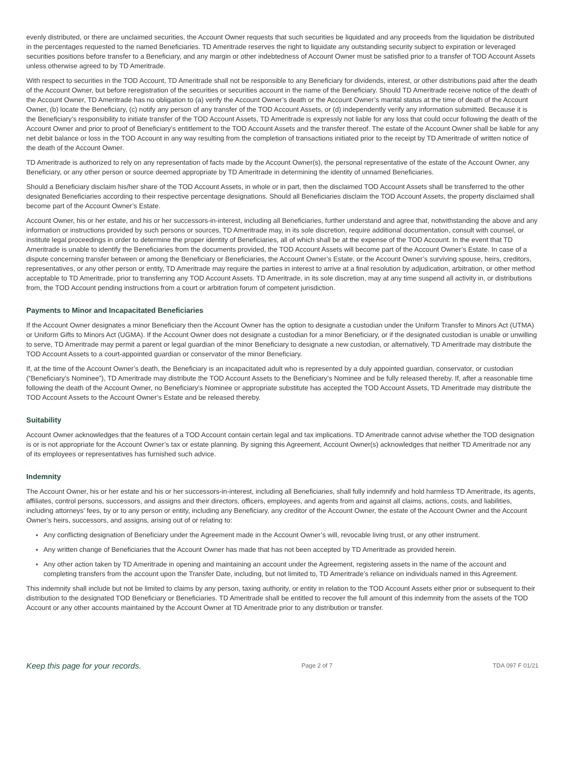evenly distributed, or there are unclaimed securities, the Account Owner requests that such securities be liquidated and any proceeds from the liquidation be distributed in the percentages requested to the named Beneficiaries. TD Ameritrade reserves the right to liquidate any outstanding security subject to expiration or leveraged securities positions before transfer to a Beneficiary, and any margin or other indebtedness of Account Owner must be satisfied prior to a transfer of TOD Account Assets unless otherwise agreed to by TD Ameritrade.
With respect to securities in the TOD Account, TD Ameritrade shall not be responsible to any Beneficiary for dividends, interest, or other distributions paid after the death of the Account Owner, but before reregistration of the securities or securities account in the name of the Beneficiary. Should TD Ameritrade receive notice of the death of the Account Owner, TD Ameritrade has no obligation to (a) verify the Account Owner’s death or the Account Owner’s marital status at the time of death of the Account Owner, (b) locate the Beneficiary, (c) notify any person of any transfer of the TOD Account Assets, or (d) independently verify any information submitted. Because it is the Beneficiary’s responsibility to initiate transfer of the TOD Account Assets, TD Ameritrade is expressly not liable for any loss that could occur following the death of the Account Owner and prior to proof of Beneficiary’s entitlement to the TOD Account Assets and the transfer thereof. The estate of the Account Owner shall be liable for any net debit balance or loss in the TOD Account in any way resulting from the completion of transactions initiated prior to the receipt by TD Ameritrade of written notice of the death of the Account Owner.
TD Ameritrade is authorized to rely on any representation of facts made by the Account Owner(s), the personal representative of the estate of the Account Owner, any Beneficiary, or any other person or source deemed appropriate by TD Ameritrade in determining the identity of unnamed Beneficiaries.
Should a Beneficiary disclaim his/her share of the TOD Account Assets, in whole or in part, then the disclaimed TOD Account Assets shall be transferred to the other designated Beneficiaries according to their respective percentage designations. Should all Beneficiaries disclaim the TOD Account Assets, the property disclaimed shall become part of the Account Owner’s Estate.
Account Owner, his or her estate, and his or her successors-in-interest, including all Beneficiaries, further understand and agree that, notwithstanding the above and any information or instructions provided by such persons or sources, TD Ameritrade may, in its sole discretion, require additional documentation, consult with counsel, or institute legal proceedings in order to determine the proper identity of Beneficiaries, all of which shall be at the expense of the TOD Account. In the event that TD Ameritrade is unable to identify the Beneficiaries from the documents provided, the TOD Account Assets will become part of the Account Owner’s Estate. In case of a dispute concerning transfer between or among the Beneficiary or Beneficiaries, the Account Owner’s Estate, or the Account Owner’s surviving spouse, heirs, creditors, representatives, or any other person or entity, TD Ameritrade may require the parties in interest to arrive at a final resolution by adjudication, arbitration, or other method acceptable to TD Ameritrade, prior to transferring any TOD Account Assets. TD Ameritrade, in its sole discretion, may at any time suspend all activity in, or distributions from, the TOD Account pending instructions from a court or arbitration forum of competent jurisdiction.
Payments to Minor and Incapacitated Beneficiaries
If the Account Owner designates a minor Beneficiary then the Account Owner has the option to designate a custodian under the Uniform Transfer to Minors Act (UTMA) or Uniform Gifts to Minors Act (UGMA). If the Account Owner does not designate a custodian for a minor Beneficiary, or if the designated custodian is unable or unwilling to serve, TD Ameritrade may permit a parent or legal guardian of the minor Beneficiary to designate a new custodian, or alternatively, TD Ameritrade may distribute the TOD Account Assets to a court-appointed guardian or conservator of the minor Beneficiary.
If, at the time of the Account Owner’s death, the Beneficiary is an incapacitated adult who is represented by a duly appointed guardian, conservator, or custodian (“Beneficiary’s Nominee”), TD Ameritrade may distribute the TOD Account Assets to the Beneficiary’s Nominee and be fully released thereby. If, after a reasonable time following the death of the Account Owner, no Beneficiary’s Nominee or appropriate substitute has accepted the TOD Account Assets, TD Ameritrade may distribute the TOD Account Assets to the Account Owner’s Estate and be released thereby.
Suitability
Account Owner acknowledges that the features of a TOD Account contain certain legal and tax implications. TD Ameritrade cannot advise whether the TOD designation is or is not appropriate for the Account Owner’s tax or estate planning. By signing this Agreement, Account Owner(s) acknowledges that neither TD Ameritrade nor any of its employees or representatives has furnished such advice.
Indemnity
The Account Owner, his or her estate and his or her successors-in-interest, including all Beneficiaries, shall fully indemnify and hold harmless TD Ameritrade, its agents, affiliates, control persons, successors, and assigns and their directors, officers, employees, and agents from and against all claims, actions, costs, and liabilities, including attorneys’ fees, by or to any person or entity, including any Beneficiary, any creditor of the Account Owner, the estate of the Account Owner and the Account Owner’s heirs, successors, and assigns, arising out of or relating to:
Any conflicting designation of Beneficiary under the Agreement made in the Account Owner’s will, revocable living trust, or any other instrument.
Any written change of Beneficiaries that the Account Owner has made that has not been accepted by TD Ameritrade as provided herein.
Any other action taken by TD Ameritrade in opening and maintaining an account under the Agreement, registering assets in the name of the account and completing transfers from the account upon the Transfer Date, including, but not limited to, TD Ameritrade’s reliance on individuals named in this Agreement.
This indemnity shall include but not be limited to claims by any person, taxing authority, or entity in relation to the TOD Account Assets either prior or subsequent to their distribution to the designated TOD Beneficiary or Beneficiaries. TD Ameritrade shall be entitled to recover the full amount of this indemnity from the assets of the TOD Account or any other accounts maintained by the Account Owner at TD Ameritrade prior to any distribution or transfer.
Keep this page for your records. Page 2 of 7 TDA 097 F 01/21